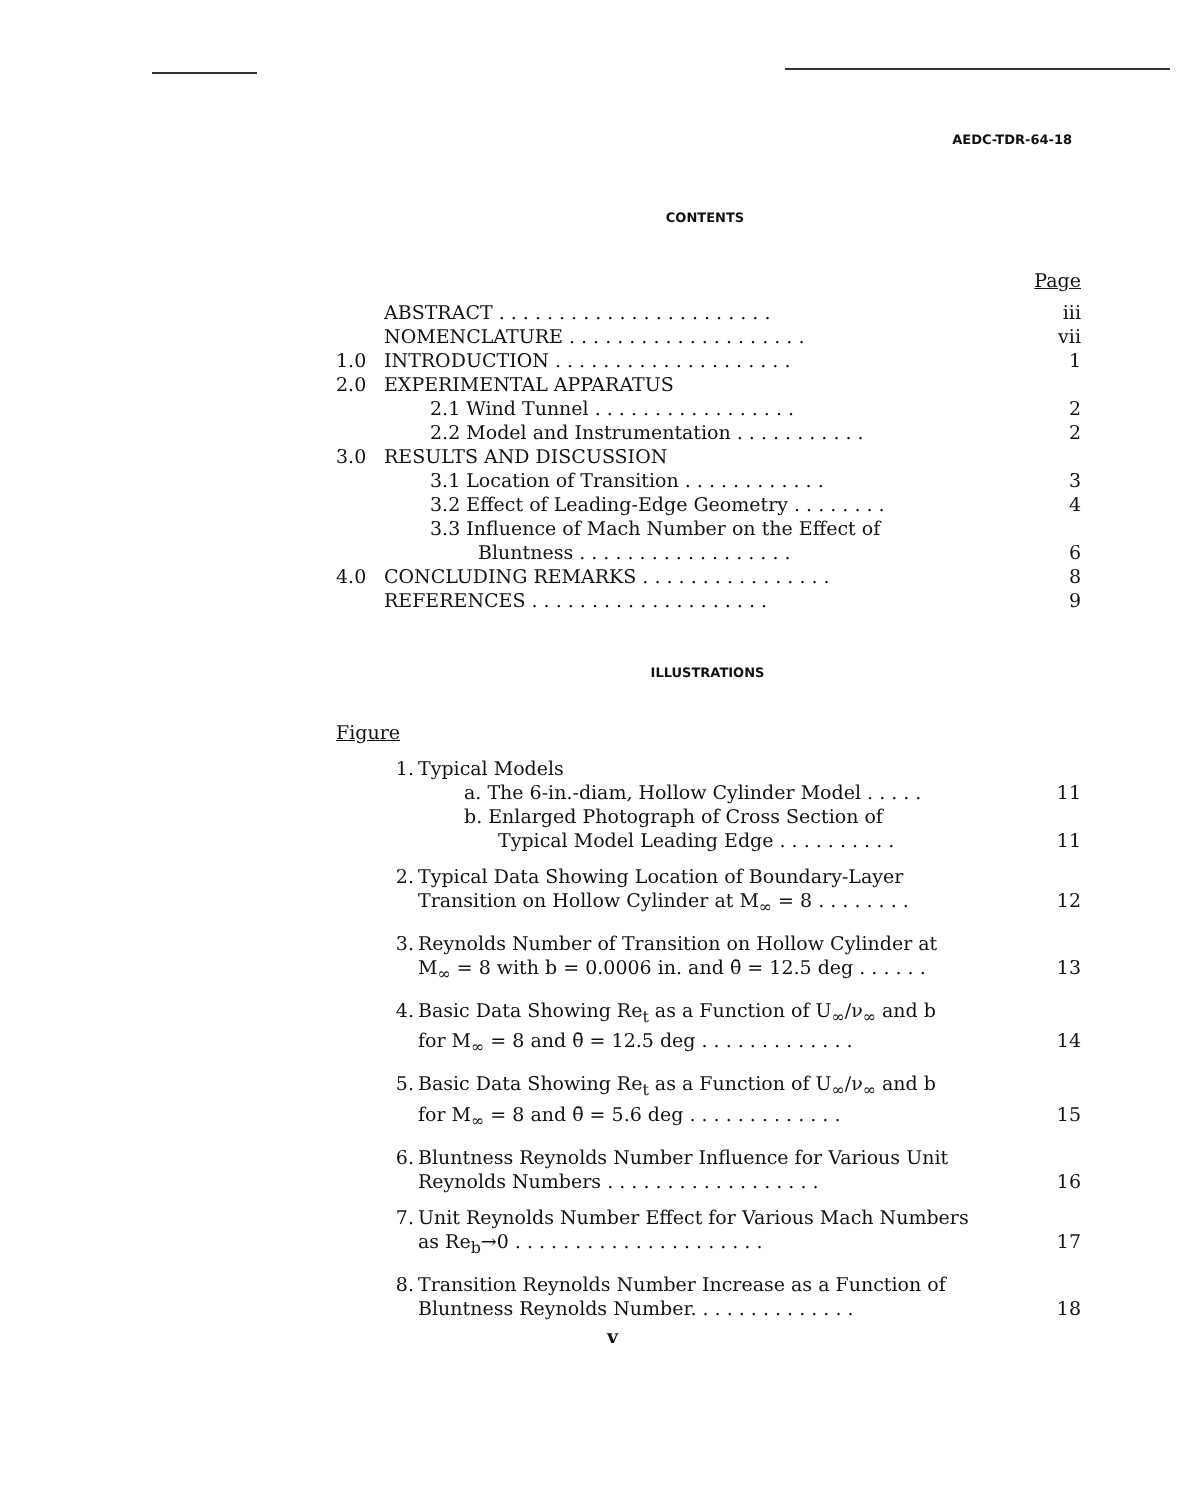AEDC-TDR-64-18
CONTENTS
Page
ABSTRACT . . . . . . . . . . . . . . . . . . . . . . . iii
NOMENCLATURE . . . . . . . . . . . . . . . . . . . . vii
1.0 INTRODUCTION . . . . . . . . . . . . . . . . . . . . 1
2.0 EXPERIMENTAL APPARATUS
2.1 Wind Tunnel . . . . . . . . . . . . . . . . . 2
2.2 Model and Instrumentation . . . . . . . . . . . 2
3.0 RESULTS AND DISCUSSION
3.1 Location of Transition . . . . . . . . . . . . 3
3.2 Effect of Leading-Edge Geometry . . . . . . . . 4
3.3 Influence of Mach Number on the Effect of
Bluntness . . . . . . . . . . . . . . . . . . 6
4.0 CONCLUDING REMARKS . . . . . . . . . . . . . . . . 8
REFERENCES . . . . . . . . . . . . . . . . . . . . 9
ILLUSTRATIONS
Figure
1. Typical Models
a. The 6-in.-diam, Hollow Cylinder Model . . . . . 11
b. Enlarged Photograph of Cross Section of
Typical Model Leading Edge . . . . . . . . . . 11
2. Typical Data Showing Location of Boundary-Layer
Transition on Hollow Cylinder at M<sub>∞</sub> = 8 . . . . . . . . 12
3. Reynolds Number of Transition on Hollow Cylinder at
M<sub>∞</sub> = 8 with b = 0.0006 in. and θ̄ = 12.5 deg . . . . . . 13
4. Basic Data Showing Re<sub>t</sub> as a Function of U<sub>∞</sub>/ν<sub>∞</sub> and b
for M<sub>∞</sub> = 8 and θ̄ = 12.5 deg . . . . . . . . . . . . . 14
5. Basic Data Showing Re<sub>t</sub> as a Function of U<sub>∞</sub>/ν<sub>∞</sub> and b
for M<sub>∞</sub> = 8 and θ̄ = 5.6 deg . . . . . . . . . . . . . 15
6. Bluntness Reynolds Number Influence for Various Unit
Reynolds Numbers . . . . . . . . . . . . . . . . . . 16
7. Unit Reynolds Number Effect for Various Mach Numbers
as Re<sub>b</sub>→0 . . . . . . . . . . . . . . . . . . . . . 17
8. Transition Reynolds Number Increase as a Function of
Bluntness Reynolds Number. . . . . . . . . . . . . . 18
v